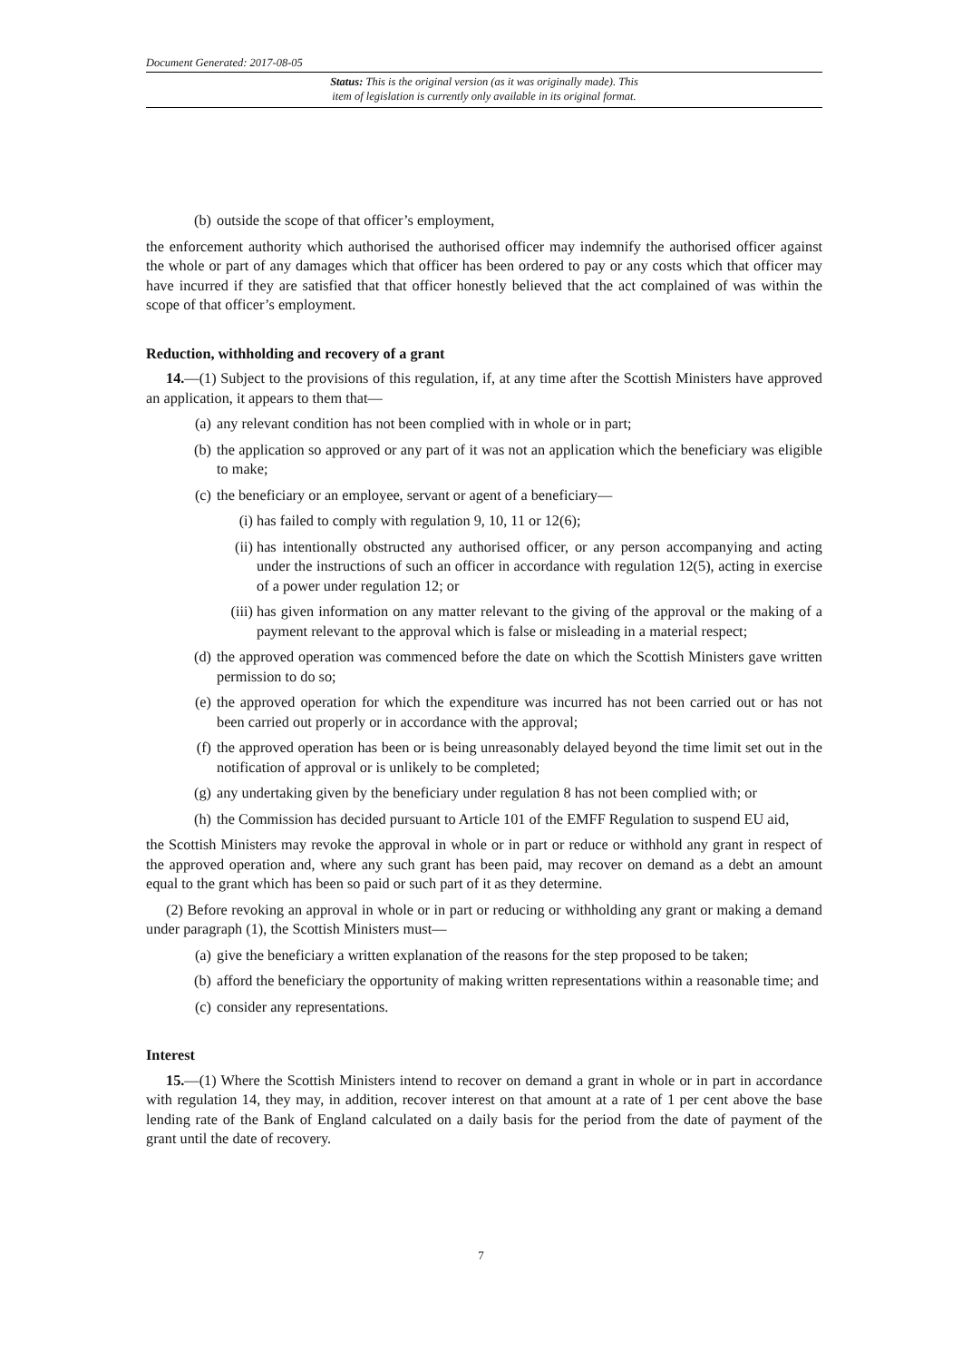Document Generated: 2017-08-05
Status: This is the original version (as it was originally made). This
item of legislation is currently only available in its original format.
(b) outside the scope of that officer’s employment,
the enforcement authority which authorised the authorised officer may indemnify the authorised officer against the whole or part of any damages which that officer has been ordered to pay or any costs which that officer may have incurred if they are satisfied that that officer honestly believed that the act complained of was within the scope of that officer’s employment.
Reduction, withholding and recovery of a grant
14.—(1) Subject to the provisions of this regulation, if, at any time after the Scottish Ministers have approved an application, it appears to them that—
(a) any relevant condition has not been complied with in whole or in part;
(b) the application so approved or any part of it was not an application which the beneficiary was eligible to make;
(c) the beneficiary or an employee, servant or agent of a beneficiary—
(i) has failed to comply with regulation 9, 10, 11 or 12(6);
(ii) has intentionally obstructed any authorised officer, or any person accompanying and acting under the instructions of such an officer in accordance with regulation 12(5), acting in exercise of a power under regulation 12; or
(iii) has given information on any matter relevant to the giving of the approval or the making of a payment relevant to the approval which is false or misleading in a material respect;
(d) the approved operation was commenced before the date on which the Scottish Ministers gave written permission to do so;
(e) the approved operation for which the expenditure was incurred has not been carried out or has not been carried out properly or in accordance with the approval;
(f) the approved operation has been or is being unreasonably delayed beyond the time limit set out in the notification of approval or is unlikely to be completed;
(g) any undertaking given by the beneficiary under regulation 8 has not been complied with; or
(h) the Commission has decided pursuant to Article 101 of the EMFF Regulation to suspend EU aid,
the Scottish Ministers may revoke the approval in whole or in part or reduce or withhold any grant in respect of the approved operation and, where any such grant has been paid, may recover on demand as a debt an amount equal to the grant which has been so paid or such part of it as they determine.
(2) Before revoking an approval in whole or in part or reducing or withholding any grant or making a demand under paragraph (1), the Scottish Ministers must—
(a) give the beneficiary a written explanation of the reasons for the step proposed to be taken;
(b) afford the beneficiary the opportunity of making written representations within a reasonable time; and
(c) consider any representations.
Interest
15.—(1) Where the Scottish Ministers intend to recover on demand a grant in whole or in part in accordance with regulation 14, they may, in addition, recover interest on that amount at a rate of 1 per cent above the base lending rate of the Bank of England calculated on a daily basis for the period from the date of payment of the grant until the date of recovery.
7